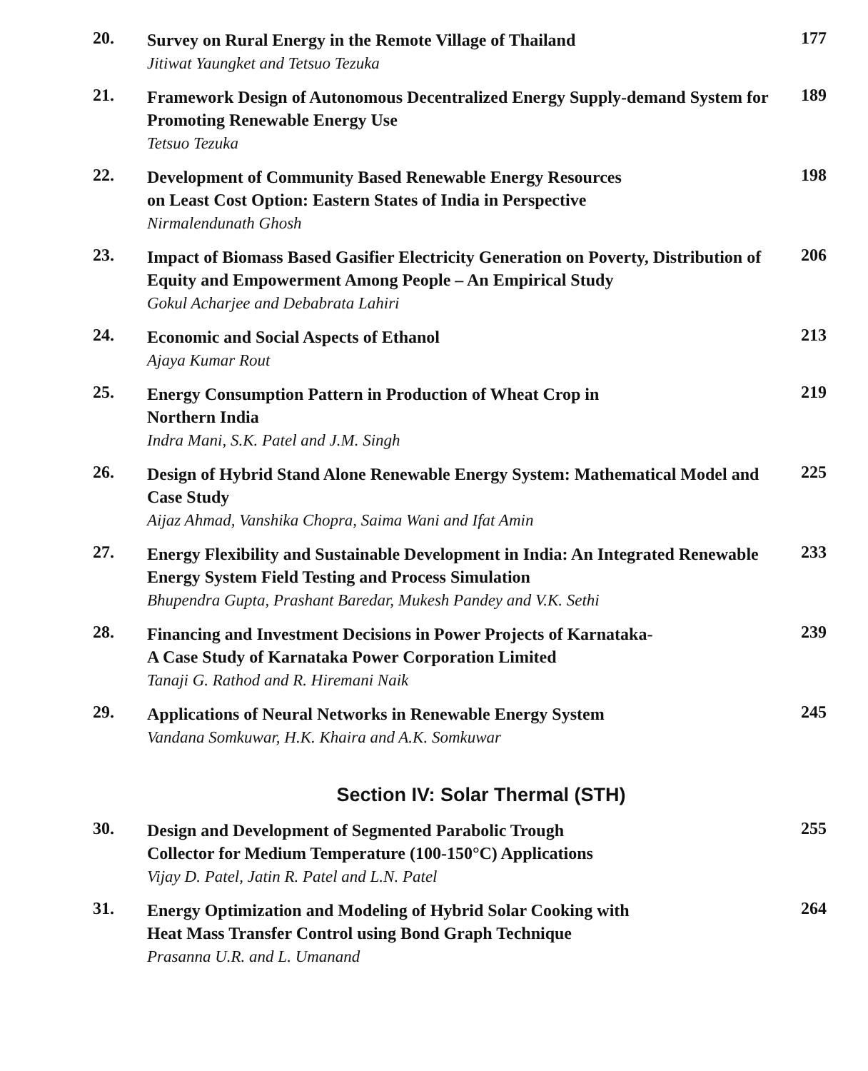20.
Survey on Rural Energy in the Remote Village of Thailand
Jitiwat Yaungket and Tetsuo Tezuka
177
21.
Framework Design of Autonomous Decentralized Energy Supply-demand System for Promoting Renewable Energy Use
Tetsuo Tezuka
189
22.
Development of Community Based Renewable Energy Resources
on Least Cost Option: Eastern States of India in Perspective
Nirmalendunath Ghosh
198
23.
Impact of Biomass Based Gasifier Electricity Generation on Poverty, Distribution of Equity and Empowerment Among People – An Empirical Study
Gokul Acharjee and Debabrata Lahiri
206
24.
Economic and Social Aspects of Ethanol
Ajaya Kumar Rout
213
25.
Energy Consumption Pattern in Production of Wheat Crop in
Northern India
Indra Mani, S.K. Patel and J.M. Singh
219
26.
Design of Hybrid Stand Alone Renewable Energy System: Mathematical Model and Case Study
Aijaz Ahmad, Vanshika Chopra, Saima Wani and Ifat Amin
225
27.
Energy Flexibility and Sustainable Development in India: An Integrated Renewable Energy System Field Testing and Process Simulation
Bhupendra Gupta, Prashant Baredar, Mukesh Pandey and V.K. Sethi
233
28.
Financing and Investment Decisions in Power Projects of Karnataka-
A Case Study of Karnataka Power Corporation Limited
Tanaji G. Rathod and R. Hiremani Naik
239
29.
Applications of Neural Networks in Renewable Energy System
Vandana Somkuwar, H.K. Khaira and A.K. Somkuwar
245
Section IV: Solar Thermal (STH)
30.
Design and Development of Segmented Parabolic Trough
Collector for Medium Temperature (100-150°C) Applications
Vijay D. Patel, Jatin R. Patel and L.N. Patel
255
31.
Energy Optimization and Modeling of Hybrid Solar Cooking with
Heat Mass Transfer Control using Bond Graph Technique
Prasanna U.R. and L. Umanand
264